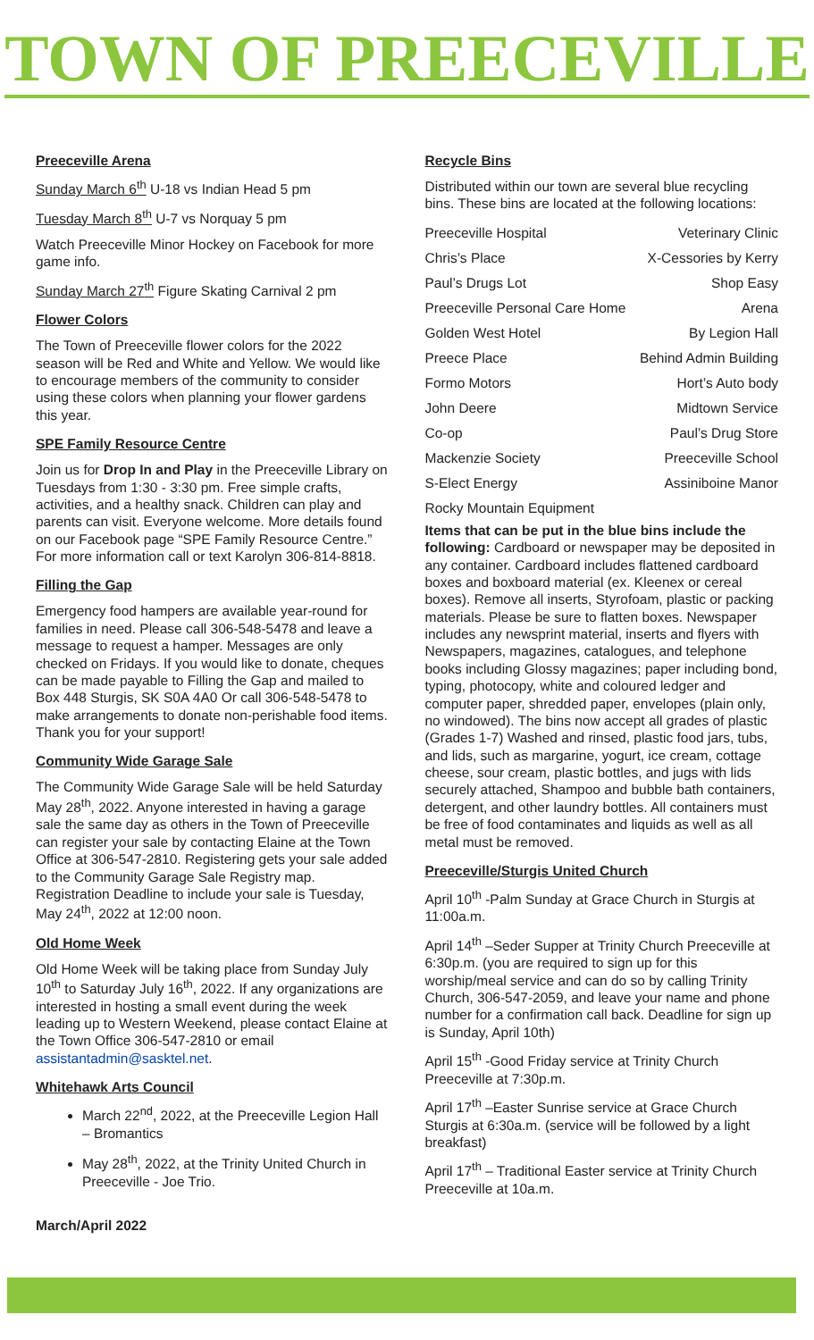TOWN OF PREECEVILLE
Preeceville Arena
Sunday March 6<sup>th</sup> U-18 vs Indian Head 5 pm
Tuesday March 8<sup>th</sup> U-7 vs Norquay 5 pm
Watch Preeceville Minor Hockey on Facebook for more game info.
Sunday March 27<sup>th</sup> Figure Skating Carnival 2 pm
Flower Colors
The Town of Preeceville flower colors for the 2022 season will be Red and White and Yellow. We would like to encourage members of the community to consider using these colors when planning your flower gardens this year.
SPE Family Resource Centre
Join us for Drop In and Play in the Preeceville Library on Tuesdays from 1:30 - 3:30 pm. Free simple crafts, activities, and a healthy snack. Children can play and parents can visit. Everyone welcome. More details found on our Facebook page “SPE Family Resource Centre.” For more information call or text Karolyn 306-814-8818.
Filling the Gap
Emergency food hampers are available year-round for families in need. Please call 306-548-5478 and leave a message to request a hamper. Messages are only checked on Fridays. If you would like to donate, cheques can be made payable to Filling the Gap and mailed to Box 448 Sturgis, SK S0A 4A0 Or call 306-548-5478 to make arrangements to donate non-perishable food items. Thank you for your support!
Community Wide Garage Sale
The Community Wide Garage Sale will be held Saturday May 28<sup>th</sup>, 2022. Anyone interested in having a garage sale the same day as others in the Town of Preeceville can register your sale by contacting Elaine at the Town Office at 306-547-2810. Registering gets your sale added to the Community Garage Sale Registry map. Registration Deadline to include your sale is Tuesday, May 24<sup>th</sup>, 2022 at 12:00 noon.
Old Home Week
Old Home Week will be taking place from Sunday July 10<sup>th</sup> to Saturday July 16<sup>th</sup>, 2022. If any organizations are interested in hosting a small event during the week leading up to Western Weekend, please contact Elaine at the Town Office 306-547-2810 or email assistantadmin@sasktel.net.
Whitehawk Arts Council
March 22<sup>nd</sup>, 2022, at the Preeceville Legion Hall – Bromantics
May 28<sup>th</sup>, 2022, at the Trinity United Church in Preeceville - Joe Trio.
March/April 2022
Recycle Bins
Distributed within our town are several blue recycling bins. These bins are located at the following locations:
| Preeceville Hospital | Veterinary Clinic |
| Chris’s Place | X-Cessories by Kerry |
| Paul’s Drugs Lot | Shop Easy |
| Preeceville Personal Care Home | Arena |
| Golden West Hotel | By Legion Hall |
| Preece Place | Behind Admin Building |
| Formo Motors | Hort’s Auto body |
| John Deere | Midtown Service |
| Co-op | Paul’s Drug Store |
| Mackenzie Society | Preeceville School |
| S-Elect Energy | Assiniboine Manor |
| Rocky Mountain Equipment | |
Items that can be put in the blue bins include the following: Cardboard or newspaper may be deposited in any container. Cardboard includes flattened cardboard boxes and boxboard material (ex. Kleenex or cereal boxes). Remove all inserts, Styrofoam, plastic or packing materials. Please be sure to flatten boxes. Newspaper includes any newsprint material, inserts and flyers with Newspapers, magazines, catalogues, and telephone books including Glossy magazines; paper including bond, typing, photocopy, white and coloured ledger and computer paper, shredded paper, envelopes (plain only, no windowed). The bins now accept all grades of plastic (Grades 1-7) Washed and rinsed, plastic food jars, tubs, and lids, such as margarine, yogurt, ice cream, cottage cheese, sour cream, plastic bottles, and jugs with lids securely attached, Shampoo and bubble bath containers, detergent, and other laundry bottles. All containers must be free of food contaminates and liquids as well as all metal must be removed.
Preeceville/Sturgis United Church
April 10<sup>th</sup> -Palm Sunday at Grace Church in Sturgis at 11:00a.m.
April 14<sup>th</sup> –Seder Supper at Trinity Church Preeceville at 6:30p.m. (you are required to sign up for this worship/meal service and can do so by calling Trinity Church, 306-547-2059, and leave your name and phone number for a confirmation call back. Deadline for sign up is Sunday, April 10th)
April 15<sup>th</sup> -Good Friday service at Trinity Church Preeceville at 7:30p.m.
April 17<sup>th</sup> –Easter Sunrise service at Grace Church Sturgis at 6:30a.m. (service will be followed by a light breakfast)
April 17<sup>th</sup> – Traditional Easter service at Trinity Church Preeceville at 10a.m.